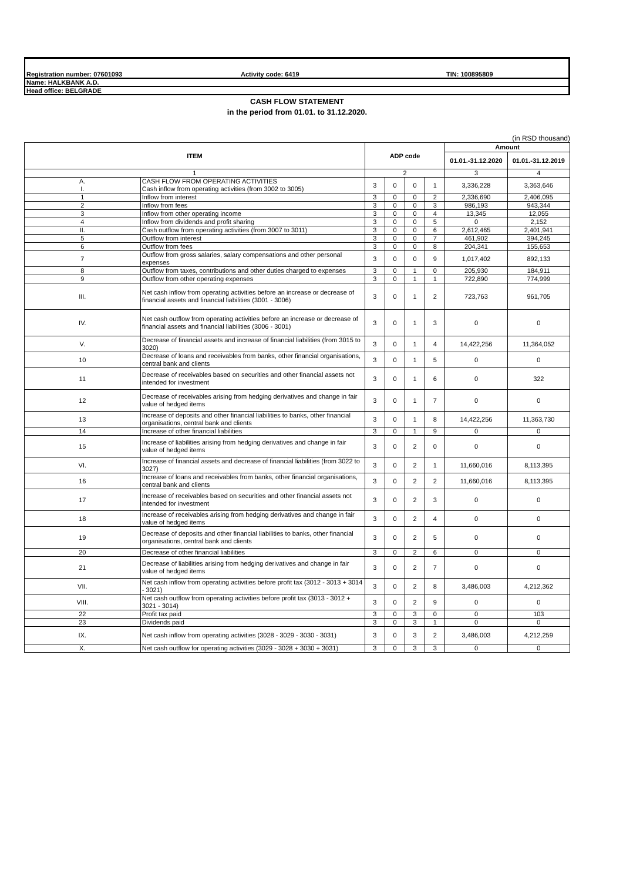Registration number: 07601093 Activity code: 6419 TIN: 100895809
Name: HALKBANK A.D.
Head office: BELGRADE
CASH FLOW STATEMENT
in the period from 01.01. to 31.12.2020.
(in RSD thousand)
| ITEM | | ADP code | | | | Amount | |
| --- | --- | --- | --- | --- | --- | --- | --- |
| | | | | | | 01.01.-31.12.2020 | 01.01.-31.12.2019 |
| 1 | | 2 | | | | 3 | 4 |
| A. I. | CASH FLOW FROM OPERATING ACTIVITIES Cash inflow from operating activities (from 3002 to 3005) | 3 | 0 | 0 | 1 | 3,336,228 | 3,363,646 |
| 1 | Inflow from interest | 3 | 0 | 0 | 2 | 2,336,690 | 2,406,095 |
| 2 | Inflow from fees | 3 | 0 | 0 | 3 | 986,193 | 943,344 |
| 3 | Inflow from other operating income | 3 | 0 | 0 | 4 | 13,345 | 12,055 |
| 4 | Inflow from dividends and profit sharing | 3 | 0 | 0 | 5 | 0 | 2,152 |
| II. | Cash outflow from operating activities (from 3007 to 3011) | 3 | 0 | 0 | 6 | 2,612,465 | 2,401,941 |
| 5 | Outflow from interest | 3 | 0 | 0 | 7 | 461,902 | 394,245 |
| 6 | Outflow from fees | 3 | 0 | 0 | 8 | 204,341 | 155,653 |
| 7 | Outflow from gross salaries, salary compensations and other personal expenses | 3 | 0 | 0 | 9 | 1,017,402 | 892,133 |
| 8 | Outflow from taxes, contributions and other duties charged to expenses | 3 | 0 | 1 | 0 | 205,930 | 184,911 |
| 9 | Outflow from other operating expenses | 3 | 0 | 1 | 1 | 722,890 | 774,999 |
| III. | Net cash inflow from operating activities before an increase or decrease of financial assets and financial liabilities (3001 - 3006) | 3 | 0 | 1 | 2 | 723,763 | 961,705 |
| IV. | Net cash outflow from operating activities before an increase or decrease of financial assets and financial liabilities (3006 - 3001) | 3 | 0 | 1 | 3 | 0 | 0 |
| V. | Decrease of financial assets and increase of financial liabilities (from 3015 to 3020) | 3 | 0 | 1 | 4 | 14,422,256 | 11,364,052 |
| 10 | Decrease of loans and receivables from banks, other financial organisations, central bank and clients | 3 | 0 | 1 | 5 | 0 | 0 |
| 11 | Decrease of receivables based on securities and other financial assets not intended for investment | 3 | 0 | 1 | 6 | 0 | 322 |
| 12 | Decrease of receivables arising from hedging derivatives and change in fair value of hedged items | 3 | 0 | 1 | 7 | 0 | 0 |
| 13 | Increase of deposits and other financial liabilities to banks, other financial organisations, central bank and clients | 3 | 0 | 1 | 8 | 14,422,256 | 11,363,730 |
| 14 | Increase of other financial liabilities | 3 | 0 | 1 | 9 | 0 | 0 |
| 15 | Increase of liabilities arising from hedging derivatives and change in fair value of hedged items | 3 | 0 | 2 | 0 | 0 | 0 |
| VI. | Increase of financial assets and decrease of financial liabilities (from 3022 to 3027) | 3 | 0 | 2 | 1 | 11,660,016 | 8,113,395 |
| 16 | Increase of loans and receivables from banks, other financial organisations, central bank and clients | 3 | 0 | 2 | 2 | 11,660,016 | 8,113,395 |
| 17 | Increase of receivables based on securities and other financial assets not intended for investment | 3 | 0 | 2 | 3 | 0 | 0 |
| 18 | Increase of receivables arising from hedging derivatives and change in fair value of hedged items | 3 | 0 | 2 | 4 | 0 | 0 |
| 19 | Decrease of deposits and other financial liabilities to banks, other financial organisations, central bank and clients | 3 | 0 | 2 | 5 | 0 | 0 |
| 20 | Decrease of other financial liabilities | 3 | 0 | 2 | 6 | 0 | 0 |
| 21 | Decrease of liabilities arising from hedging derivatives and change in fair value of hedged items | 3 | 0 | 2 | 7 | 0 | 0 |
| VII. | Net cash inflow from operating activities before profit tax (3012 - 3013 + 3014 - 3021) | 3 | 0 | 2 | 8 | 3,486,003 | 4,212,362 |
| VIII. | Net cash outflow from operating activities before profit tax (3013 - 3012 + 3021 - 3014) | 3 | 0 | 2 | 9 | 0 | 0 |
| 22 | Profit tax paid | 3 | 0 | 3 | 0 | 0 | 103 |
| 23 | Dividends paid | 3 | 0 | 3 | 1 | 0 | 0 |
| IX. | Net cash inflow from operating activities (3028 - 3029 - 3030 - 3031) | 3 | 0 | 3 | 2 | 3,486,003 | 4,212,259 |
| X. | Net cash outflow for operating activities (3029 - 3028 + 3030 + 3031) | 3 | 0 | 3 | 3 | 0 | 0 |